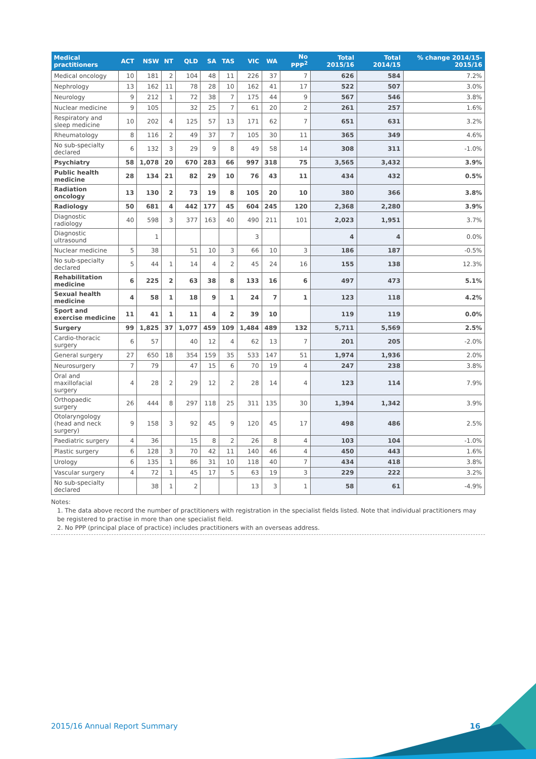| Medical practitioners | ACT | NSW | NT | QLD | SA | TAS | VIC | WA | No PPP<sup>2</sup> | Total 2015/16 | Total 2014/15 | % change 2014/15-2015/16 |
| --- | --- | --- | --- | --- | --- | --- | --- | --- | --- | --- | --- | --- |
| Medical oncology | 10 | 181 | 2 | 104 | 48 | 11 | 226 | 37 | 7 | 626 | 584 | 7.2% |
| Nephrology | 13 | 162 | 11 | 78 | 28 | 10 | 162 | 41 | 17 | 522 | 507 | 3.0% |
| Neurology | 9 | 212 | 1 | 72 | 38 | 7 | 175 | 44 | 9 | 567 | 546 | 3.8% |
| Nuclear medicine | 9 | 105 | | 32 | 25 | 7 | 61 | 20 | 2 | 261 | 257 | 1.6% |
| Respiratory and sleep medicine | 10 | 202 | 4 | 125 | 57 | 13 | 171 | 62 | 7 | 651 | 631 | 3.2% |
| Rheumatology | 8 | 116 | 2 | 49 | 37 | 7 | 105 | 30 | 11 | 365 | 349 | 4.6% |
| No sub-specialty declared | 6 | 132 | 3 | 29 | 9 | 8 | 49 | 58 | 14 | 308 | 311 | -1.0% |
| Psychiatry | 58 | 1,078 | 20 | 670 | 283 | 66 | 997 | 318 | 75 | 3,565 | 3,432 | 3.9% |
| Public health medicine | 28 | 134 | 21 | 82 | 29 | 10 | 76 | 43 | 11 | 434 | 432 | 0.5% |
| Radiation oncology | 13 | 130 | 2 | 73 | 19 | 8 | 105 | 20 | 10 | 380 | 366 | 3.8% |
| Radiology | 50 | 681 | 4 | 442 | 177 | 45 | 604 | 245 | 120 | 2,368 | 2,280 | 3.9% |
| Diagnostic radiology | 40 | 598 | 3 | 377 | 163 | 40 | 490 | 211 | 101 | 2,023 | 1,951 | 3.7% |
| Diagnostic ultrasound | | 1 | | | | | 3 | | | 4 | 4 | 0.0% |
| Nuclear medicine | 5 | 38 | | 51 | 10 | 3 | 66 | 10 | 3 | 186 | 187 | -0.5% |
| No sub-specialty declared | 5 | 44 | 1 | 14 | 4 | 2 | 45 | 24 | 16 | 155 | 138 | 12.3% |
| Rehabilitation medicine | 6 | 225 | 2 | 63 | 38 | 8 | 133 | 16 | 6 | 497 | 473 | 5.1% |
| Sexual health medicine | 4 | 58 | 1 | 18 | 9 | 1 | 24 | 7 | 1 | 123 | 118 | 4.2% |
| Sport and exercise medicine | 11 | 41 | 1 | 11 | 4 | 2 | 39 | 10 | | 119 | 119 | 0.0% |
| Surgery | 99 | 1,825 | 37 | 1,077 | 459 | 109 | 1,484 | 489 | 132 | 5,711 | 5,569 | 2.5% |
| Cardio-thoracic surgery | 6 | 57 | | 40 | 12 | 4 | 62 | 13 | 7 | 201 | 205 | -2.0% |
| General surgery | 27 | 650 | 18 | 354 | 159 | 35 | 533 | 147 | 51 | 1,974 | 1,936 | 2.0% |
| Neurosurgery | 7 | 79 | | 47 | 15 | 6 | 70 | 19 | 4 | 247 | 238 | 3.8% |
| Oral and maxillofacial surgery | 4 | 28 | 2 | 29 | 12 | 2 | 28 | 14 | 4 | 123 | 114 | 7.9% |
| Orthopaedic surgery | 26 | 444 | 8 | 297 | 118 | 25 | 311 | 135 | 30 | 1,394 | 1,342 | 3.9% |
| Otolaryngology (head and neck surgery) | 9 | 158 | 3 | 92 | 45 | 9 | 120 | 45 | 17 | 498 | 486 | 2.5% |
| Paediatric surgery | 4 | 36 | | 15 | 8 | 2 | 26 | 8 | 4 | 103 | 104 | -1.0% |
| Plastic surgery | 6 | 128 | 3 | 70 | 42 | 11 | 140 | 46 | 4 | 450 | 443 | 1.6% |
| Urology | 6 | 135 | 1 | 86 | 31 | 10 | 118 | 40 | 7 | 434 | 418 | 3.8% |
| Vascular surgery | 4 | 72 | 1 | 45 | 17 | 5 | 63 | 19 | 3 | 229 | 222 | 3.2% |
| No sub-specialty declared | | 38 | 1 | 2 | | | 13 | 3 | 1 | 58 | 61 | -4.9% |
Notes:
1. The data above record the number of practitioners with registration in the specialist fields listed. Note that individual practitioners may be registered to practise in more than one specialist field.
2. No PPP (principal place of practice) includes practitioners with an overseas address.
2015/16 Annual Report Summary 16